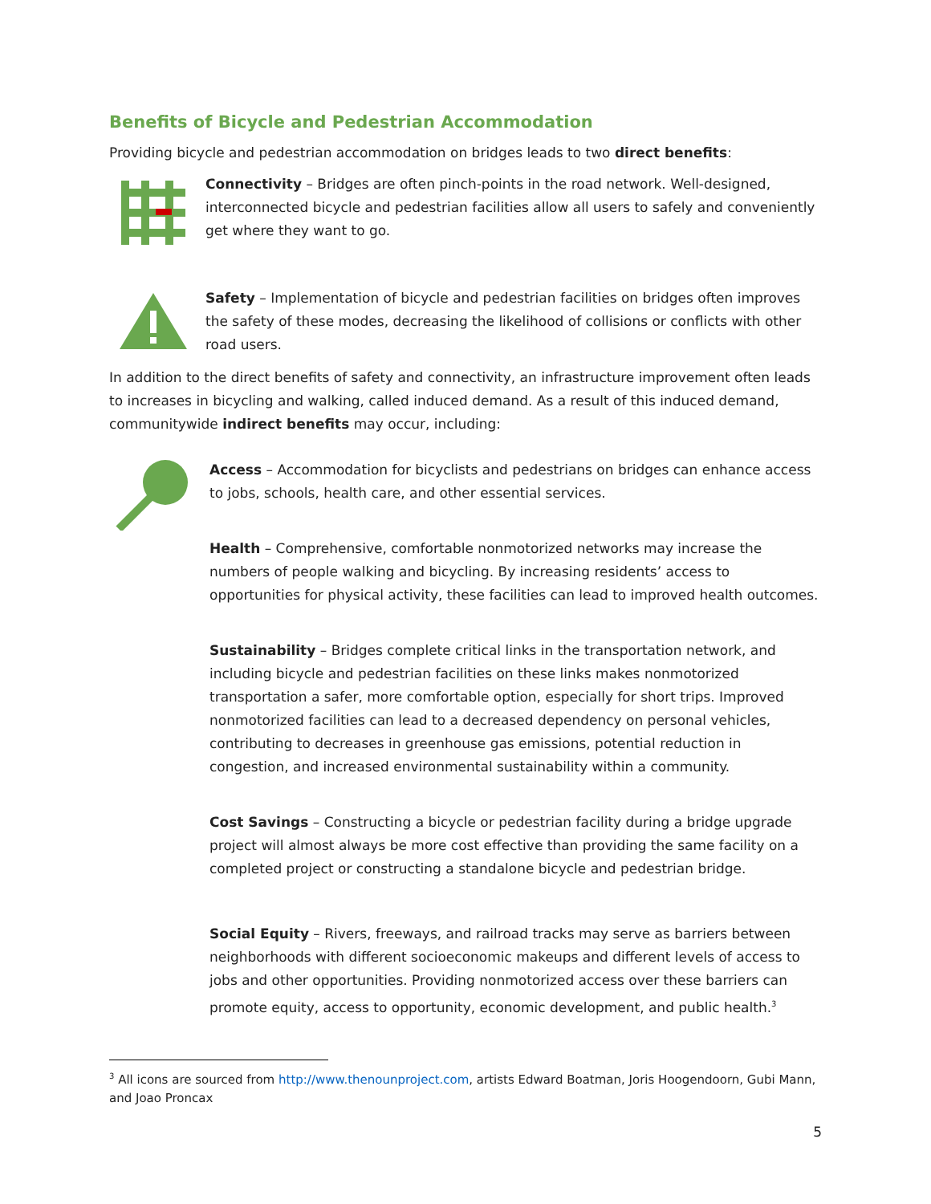Benefits of Bicycle and Pedestrian Accommodation
Providing bicycle and pedestrian accommodation on bridges leads to two direct benefits:
Connectivity – Bridges are often pinch-points in the road network. Well-designed, interconnected bicycle and pedestrian facilities allow all users to safely and conveniently get where they want to go.
Safety – Implementation of bicycle and pedestrian facilities on bridges often improves the safety of these modes, decreasing the likelihood of collisions or conflicts with other road users.
In addition to the direct benefits of safety and connectivity, an infrastructure improvement often leads to increases in bicycling and walking, called induced demand. As a result of this induced demand, communitywide indirect benefits may occur, including:
Access – Accommodation for bicyclists and pedestrians on bridges can enhance access to jobs, schools, health care, and other essential services.
Health – Comprehensive, comfortable nonmotorized networks may increase the numbers of people walking and bicycling. By increasing residents’ access to opportunities for physical activity, these facilities can lead to improved health outcomes.
Sustainability – Bridges complete critical links in the transportation network, and including bicycle and pedestrian facilities on these links makes nonmotorized transportation a safer, more comfortable option, especially for short trips. Improved nonmotorized facilities can lead to a decreased dependency on personal vehicles, contributing to decreases in greenhouse gas emissions, potential reduction in congestion, and increased environmental sustainability within a community.
Cost Savings – Constructing a bicycle or pedestrian facility during a bridge upgrade project will almost always be more cost effective than providing the same facility on a completed project or constructing a standalone bicycle and pedestrian bridge.
Social Equity – Rivers, freeways, and railroad tracks may serve as barriers between neighborhoods with different socioeconomic makeups and different levels of access to jobs and other opportunities. Providing nonmotorized access over these barriers can promote equity, access to opportunity, economic development, and public health.<sup>3</sup>
<sup>3</sup> All icons are sourced from http://www.thenounproject.com, artists Edward Boatman, Joris Hoogendoorn, Gubi Mann, and Joao Proncax
5